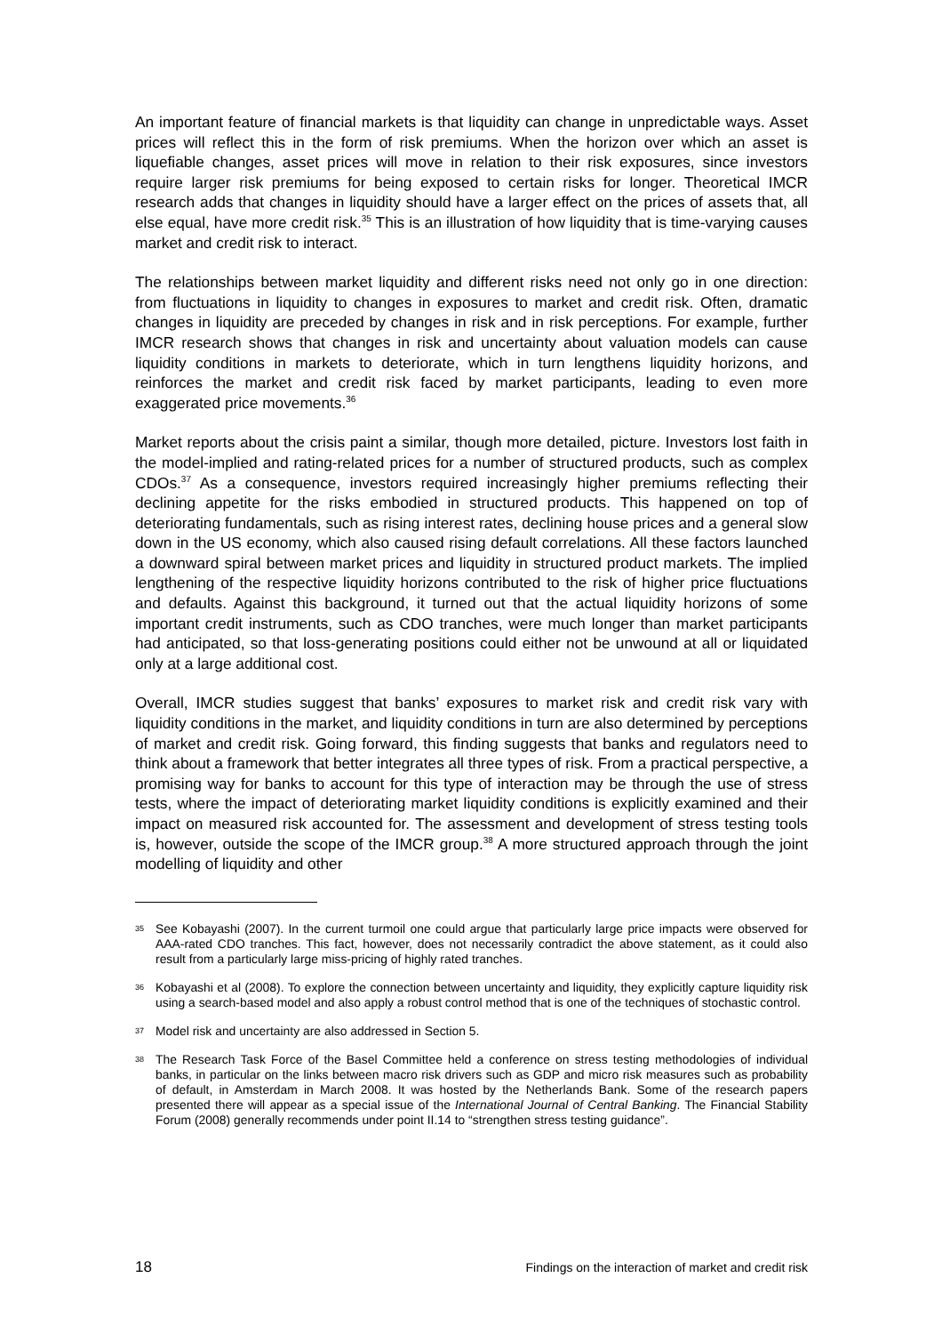An important feature of financial markets is that liquidity can change in unpredictable ways. Asset prices will reflect this in the form of risk premiums. When the horizon over which an asset is liquefiable changes, asset prices will move in relation to their risk exposures, since investors require larger risk premiums for being exposed to certain risks for longer. Theoretical IMCR research adds that changes in liquidity should have a larger effect on the prices of assets that, all else equal, have more credit risk.<sup>35</sup> This is an illustration of how liquidity that is time-varying causes market and credit risk to interact.
The relationships between market liquidity and different risks need not only go in one direction: from fluctuations in liquidity to changes in exposures to market and credit risk. Often, dramatic changes in liquidity are preceded by changes in risk and in risk perceptions. For example, further IMCR research shows that changes in risk and uncertainty about valuation models can cause liquidity conditions in markets to deteriorate, which in turn lengthens liquidity horizons, and reinforces the market and credit risk faced by market participants, leading to even more exaggerated price movements.<sup>36</sup>
Market reports about the crisis paint a similar, though more detailed, picture. Investors lost faith in the model-implied and rating-related prices for a number of structured products, such as complex CDOs.<sup>37</sup> As a consequence, investors required increasingly higher premiums reflecting their declining appetite for the risks embodied in structured products. This happened on top of deteriorating fundamentals, such as rising interest rates, declining house prices and a general slow down in the US economy, which also caused rising default correlations. All these factors launched a downward spiral between market prices and liquidity in structured product markets. The implied lengthening of the respective liquidity horizons contributed to the risk of higher price fluctuations and defaults. Against this background, it turned out that the actual liquidity horizons of some important credit instruments, such as CDO tranches, were much longer than market participants had anticipated, so that loss-generating positions could either not be unwound at all or liquidated only at a large additional cost.
Overall, IMCR studies suggest that banks’ exposures to market risk and credit risk vary with liquidity conditions in the market, and liquidity conditions in turn are also determined by perceptions of market and credit risk. Going forward, this finding suggests that banks and regulators need to think about a framework that better integrates all three types of risk. From a practical perspective, a promising way for banks to account for this type of interaction may be through the use of stress tests, where the impact of deteriorating market liquidity conditions is explicitly examined and their impact on measured risk accounted for. The assessment and development of stress testing tools is, however, outside the scope of the IMCR group.<sup>38</sup> A more structured approach through the joint modelling of liquidity and other
35 See Kobayashi (2007). In the current turmoil one could argue that particularly large price impacts were observed for AAA-rated CDO tranches. This fact, however, does not necessarily contradict the above statement, as it could also result from a particularly large miss-pricing of highly rated tranches.
36 Kobayashi et al (2008). To explore the connection between uncertainty and liquidity, they explicitly capture liquidity risk using a search-based model and also apply a robust control method that is one of the techniques of stochastic control.
37 Model risk and uncertainty are also addressed in Section 5.
38 The Research Task Force of the Basel Committee held a conference on stress testing methodologies of individual banks, in particular on the links between macro risk drivers such as GDP and micro risk measures such as probability of default, in Amsterdam in March 2008. It was hosted by the Netherlands Bank. Some of the research papers presented there will appear as a special issue of the International Journal of Central Banking. The Financial Stability Forum (2008) generally recommends under point II.14 to “strengthen stress testing guidance”.
18 Findings on the interaction of market and credit risk